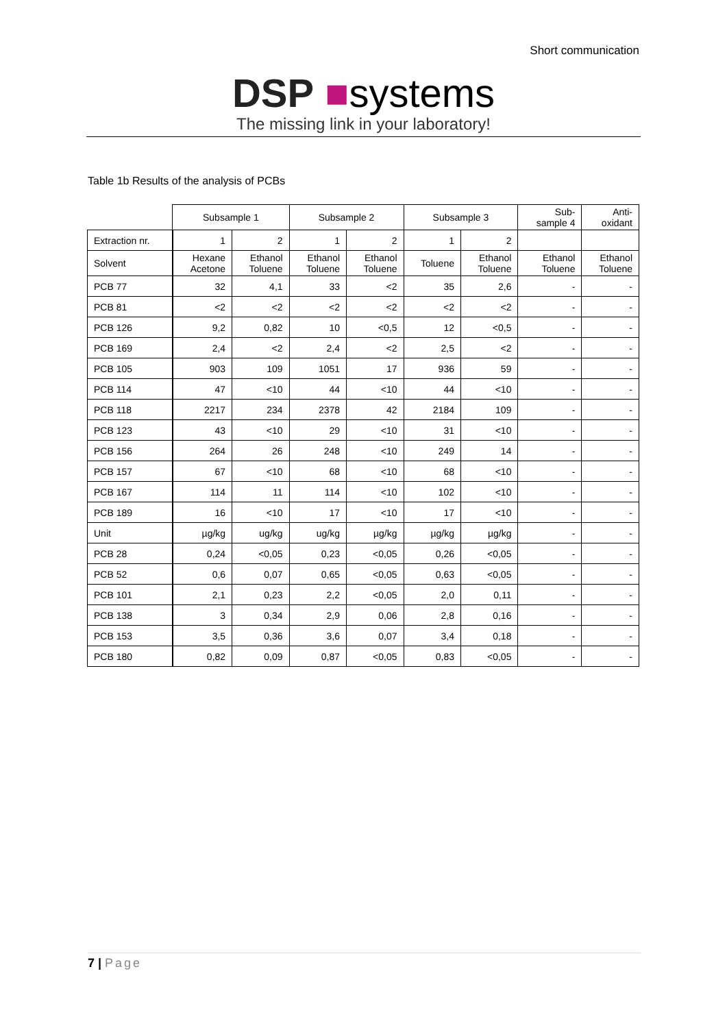Short communication
DSP ■systems
The missing link in your laboratory!
Table 1b Results of the analysis of PCBs
| | Subsample 1 | | Subsample 2 | | Subsample 3 | | Sub- sample 4 | Anti- oxidant |
| --- | --- | --- | --- | --- | --- | --- | --- | --- |
| Extraction nr. | 1 | 2 | 1 | 2 | 1 | 2 | | |
| Solvent | Hexane Acetone | Ethanol Toluene | Ethanol Toluene | Ethanol Toluene | Toluene | Ethanol Toluene | Ethanol Toluene | Ethanol Toluene |
| PCB 77 | 32 | 4,1 | 33 | <2 | 35 | 2,6 | - | - |
| PCB 81 | <2 | <2 | <2 | <2 | <2 | <2 | - | - |
| PCB 126 | 9,2 | 0,82 | 10 | <0,5 | 12 | <0,5 | - | - |
| PCB 169 | 2,4 | <2 | 2,4 | <2 | 2,5 | <2 | - | - |
| PCB 105 | 903 | 109 | 1051 | 17 | 936 | 59 | - | - |
| PCB 114 | 47 | <10 | 44 | <10 | 44 | <10 | - | - |
| PCB 118 | 2217 | 234 | 2378 | 42 | 2184 | 109 | - | - |
| PCB 123 | 43 | <10 | 29 | <10 | 31 | <10 | - | - |
| PCB 156 | 264 | 26 | 248 | <10 | 249 | 14 | - | - |
| PCB 157 | 67 | <10 | 68 | <10 | 68 | <10 | - | - |
| PCB 167 | 114 | 11 | 114 | <10 | 102 | <10 | - | - |
| PCB 189 | 16 | <10 | 17 | <10 | 17 | <10 | - | - |
| Unit | µg/kg | ug/kg | ug/kg | µg/kg | µg/kg | µg/kg | - | - |
| PCB 28 | 0,24 | <0,05 | 0,23 | <0,05 | 0,26 | <0,05 | - | - |
| PCB 52 | 0,6 | 0,07 | 0,65 | <0,05 | 0,63 | <0,05 | - | - |
| PCB 101 | 2,1 | 0,23 | 2,2 | <0,05 | 2,0 | 0,11 | - | - |
| PCB 138 | 3 | 0,34 | 2,9 | 0,06 | 2,8 | 0,16 | - | - |
| PCB 153 | 3,5 | 0,36 | 3,6 | 0,07 | 3,4 | 0,18 | - | - |
| PCB 180 | 0,82 | 0,09 | 0,87 | <0,05 | 0,83 | <0,05 | - | - |
7 | Page